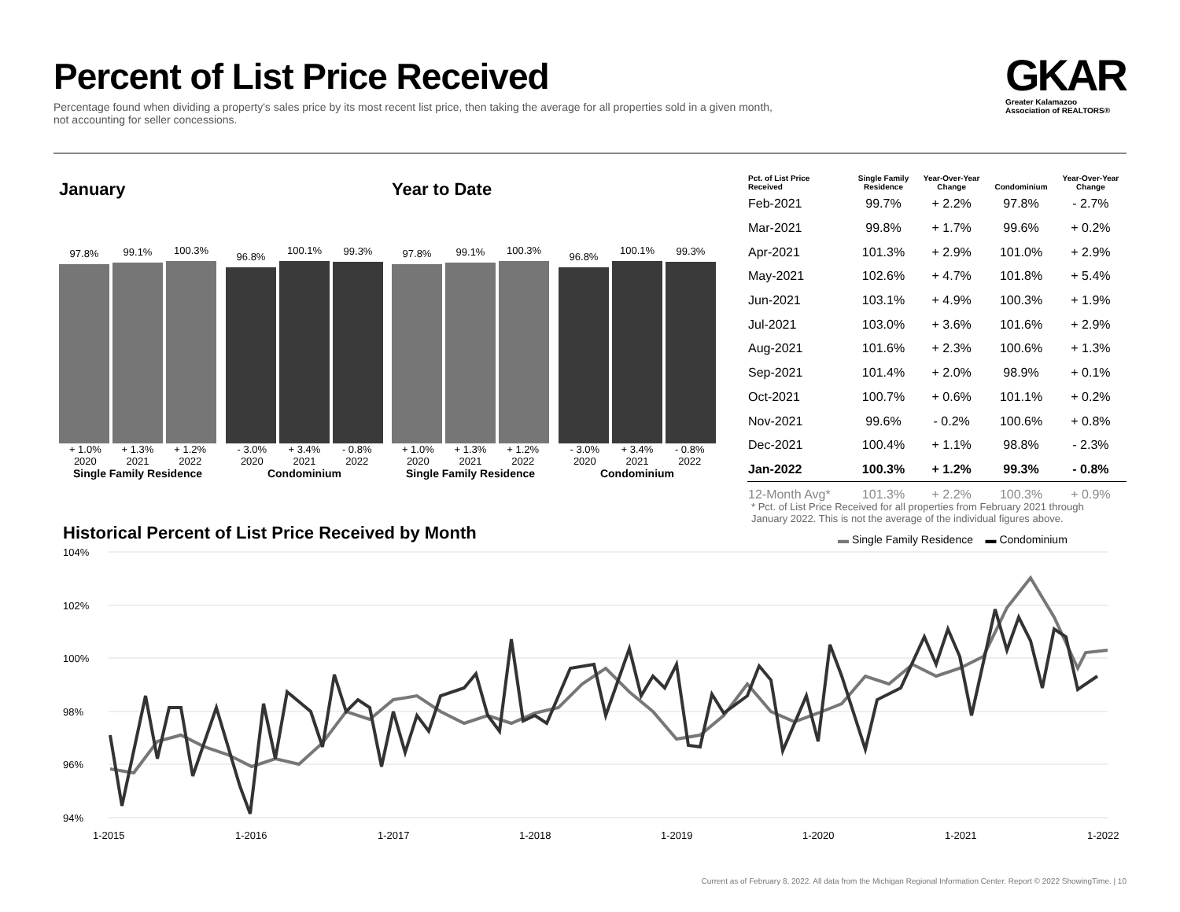Percent of List Price Received
Percentage found when dividing a property's sales price by its most recent list price, then taking the average for all properties sold in a given month, not accounting for seller concessions.
GKAR
Greater Kalamazoo
Association of REALTORS®
January
97.8%
99.1%
100.3%
+ 1.0% + 1.3% + 1.2%
2020 2021 2022
Single Family Residence
96.8%
100.1%
99.3%
- 3.0% + 3.4% - 0.8%
2020 2021 2022
Condominium
Year to Date
97.8%
99.1%
100.3%
+ 1.0% + 1.3% + 1.2%
2020 2021 2022
Single Family Residence
96.8%
100.1%
99.3%
- 3.0% + 3.4% - 0.8%
2020 2021 2022
Condominium
| Pct. of List Price Received | Single Family Residence | Year-Over-Year Change | Condominium | Year-Over-Year Change |
| --- | --- | --- | --- | --- |
| Feb-2021 | 99.7% | + 2.2% | 97.8% | - 2.7% |
| Mar-2021 | 99.8% | + 1.7% | 99.6% | + 0.2% |
| Apr-2021 | 101.3% | + 2.9% | 101.0% | + 2.9% |
| May-2021 | 102.6% | + 4.7% | 101.8% | + 5.4% |
| Jun-2021 | 103.1% | + 4.9% | 100.3% | + 1.9% |
| Jul-2021 | 103.0% | + 3.6% | 101.6% | + 2.9% |
| Aug-2021 | 101.6% | + 2.3% | 100.6% | + 1.3% |
| Sep-2021 | 101.4% | + 2.0% | 98.9% | + 0.1% |
| Oct-2021 | 100.7% | + 0.6% | 101.1% | + 0.2% |
| Nov-2021 | 99.6% | - 0.2% | 100.6% | + 0.8% |
| Dec-2021 | 100.4% | + 1.1% | 98.8% | - 2.3% |
| Jan-2022 | 100.3% | + 1.2% | 99.3% | - 0.8% |
| 12-Month Avg* | 101.3% | + 2.2% | 100.3% | + 0.9% |
* Pct. of List Price Received for all properties from February 2021 through January 2022. This is not the average of the individual figures above.
Historical Percent of List Price Received by Month
▬ Single Family Residence ▬ Condominium
104%
102%
100%
98%
96%
94%
1-2015
1-2016
1-2017
1-2018
1-2019
1-2020
1-2021
1-2022
Current as of February 8, 2022. All data from the Michigan Regional Information Center. Report © 2022 ShowingTime. | 10